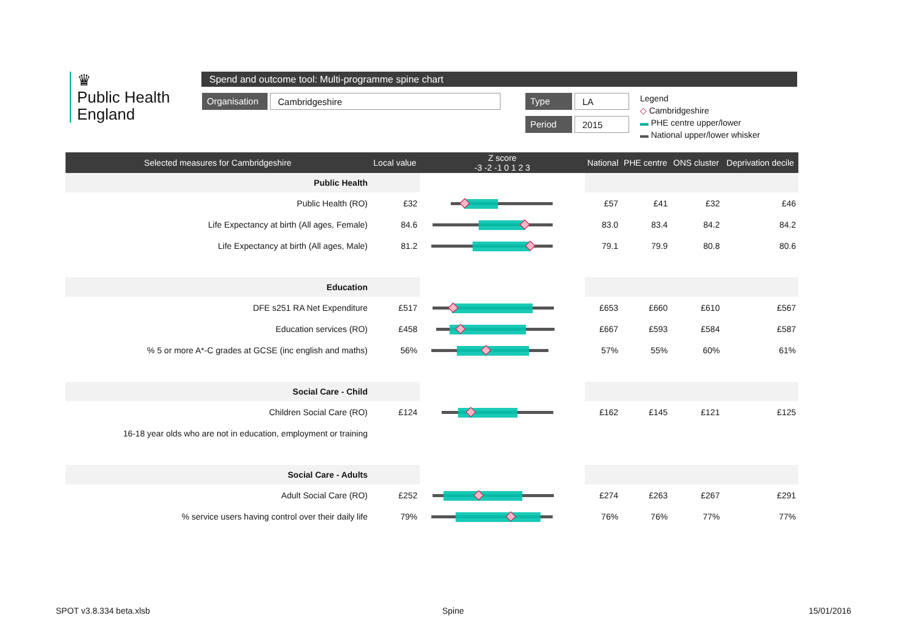♛
Public Health
England
Spend and outcome tool: Multi-programme spine chart
Organisation Cambridgeshire Type LA
Period 2015
Legend
◇ Cambridgeshire
▬ PHE centre upper/lower
▬ National upper/lower whisker
| Selected measures for Cambridgeshire | Local value | Z score -3 -2 -1 0 1 2 3 | National | PHE centre | ONS cluster | Deprivation decile |
| --- | --- | --- | --- | --- | --- | --- |
| Public Health | | | | | | |
| Public Health (RO) | £32 | | £57 | £41 | £32 | £46 |
| Life Expectancy at birth (All ages, Female) | 84.6 | | 83.0 | 83.4 | 84.2 | 84.2 |
| Life Expectancy at birth (All ages, Male) | 81.2 | | 79.1 | 79.9 | 80.8 | 80.6 |
| Education | | | | | | |
| DFE s251 RA Net Expenditure | £517 | | £653 | £660 | £610 | £567 |
| Education services (RO) | £458 | | £667 | £593 | £584 | £587 |
| % 5 or more A*-C grades at GCSE (inc english and maths) | 56% | | 57% | 55% | 60% | 61% |
| Social Care - Child | | | | | | |
| Children Social Care (RO) | £124 | | £162 | £145 | £121 | £125 |
| 16-18 year olds who are not in education, employment or training | | | | | | |
| Social Care - Adults | | | | | | |
| Adult Social Care (RO) | £252 | | £274 | £263 | £267 | £291 |
| % service users having control over their daily life | 79% | | 76% | 76% | 77% | 77% |
SPOT v3.8.334 beta.xlsb Spine 15/01/2016